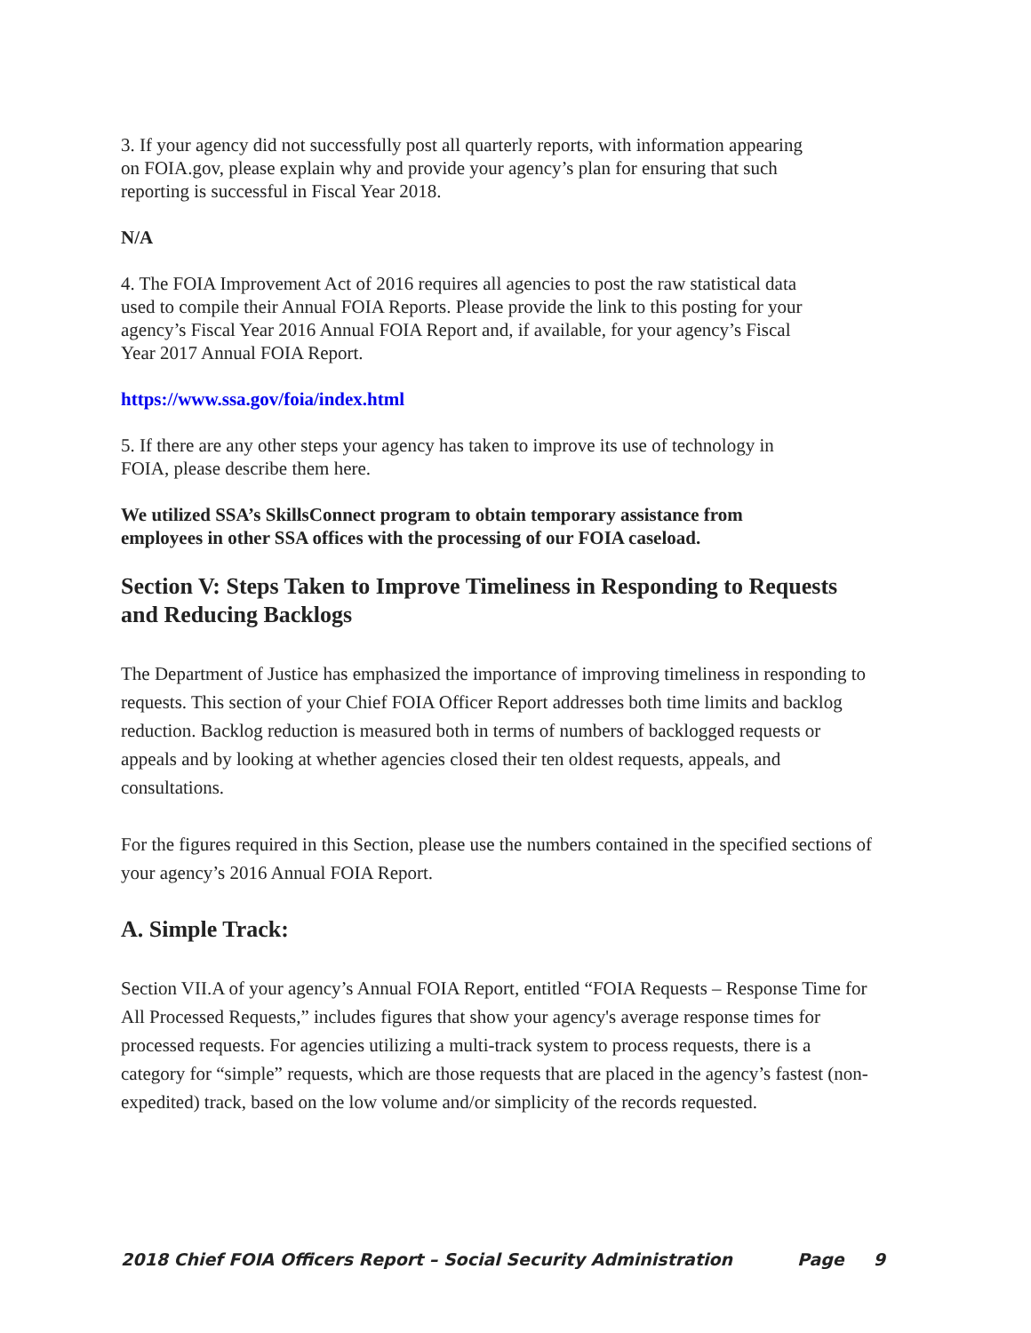3. If your agency did not successfully post all quarterly reports, with information appearing on FOIA.gov, please explain why and provide your agency’s plan for ensuring that such reporting is successful in Fiscal Year 2018.
N/A
4. The FOIA Improvement Act of 2016 requires all agencies to post the raw statistical data used to compile their Annual FOIA Reports. Please provide the link to this posting for your agency’s Fiscal Year 2016 Annual FOIA Report and, if available, for your agency’s Fiscal Year 2017 Annual FOIA Report.
https://www.ssa.gov/foia/index.html
5. If there are any other steps your agency has taken to improve its use of technology in FOIA, please describe them here.
We utilized SSA’s SkillsConnect program to obtain temporary assistance from employees in other SSA offices with the processing of our FOIA caseload.
Section V: Steps Taken to Improve Timeliness in Responding to Requests and Reducing Backlogs
The Department of Justice has emphasized the importance of improving timeliness in responding to requests. This section of your Chief FOIA Officer Report addresses both time limits and backlog reduction. Backlog reduction is measured both in terms of numbers of backlogged requests or appeals and by looking at whether agencies closed their ten oldest requests, appeals, and consultations.
For the figures required in this Section, please use the numbers contained in the specified sections of your agency’s 2016 Annual FOIA Report.
A. Simple Track:
Section VII.A of your agency’s Annual FOIA Report, entitled “FOIA Requests – Response Time for All Processed Requests,” includes figures that show your agency's average response times for processed requests. For agencies utilizing a multi-track system to process requests, there is a category for “simple” requests, which are those requests that are placed in the agency’s fastest (non-expedited) track, based on the low volume and/or simplicity of the records requested.
2018 Chief FOIA Officers Report – Social Security Administration Page 9